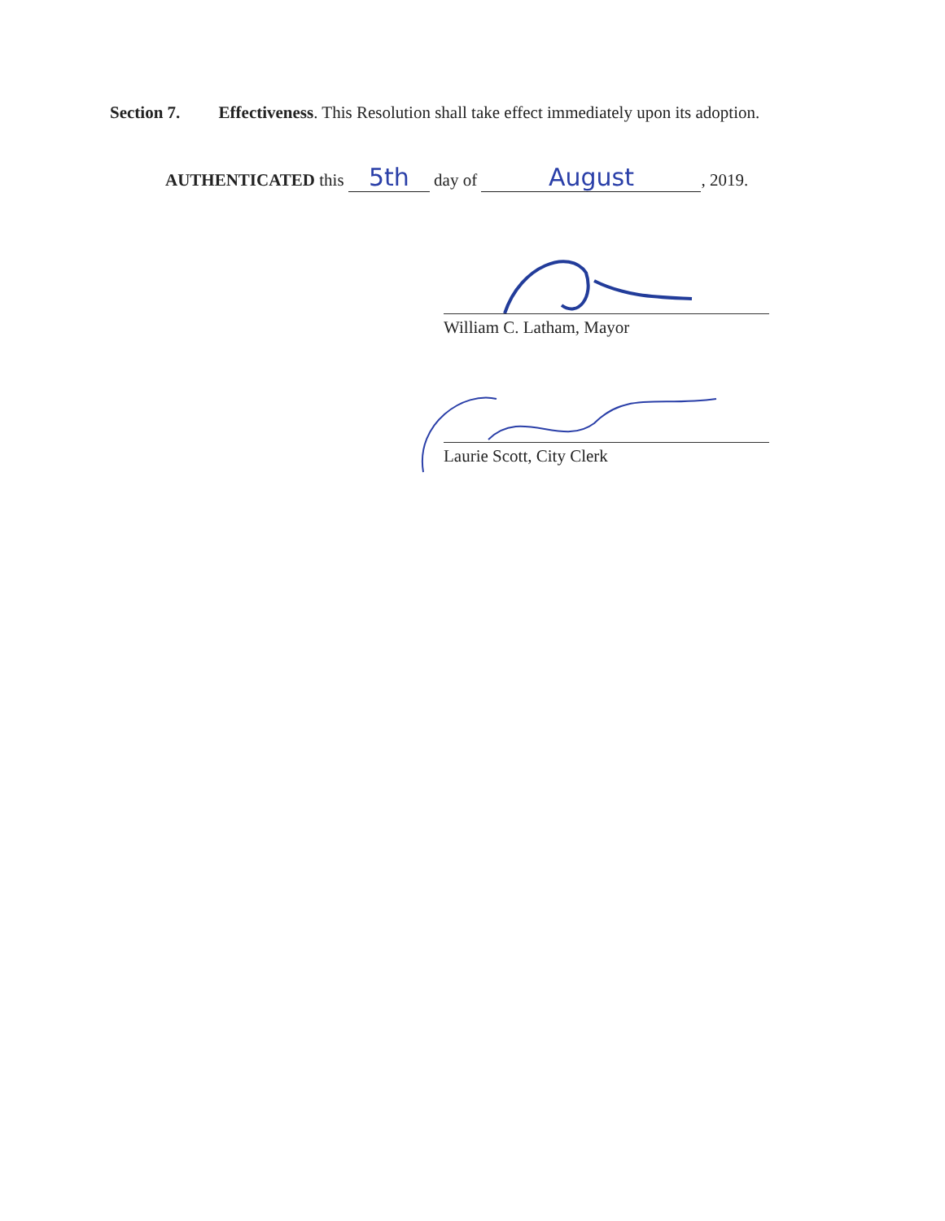Section 7. Effectiveness. This Resolution shall take effect immediately upon its adoption.
AUTHENTICATED this 5th day of August, 2019.
William C. Latham, Mayor
Laurie Scott, City Clerk